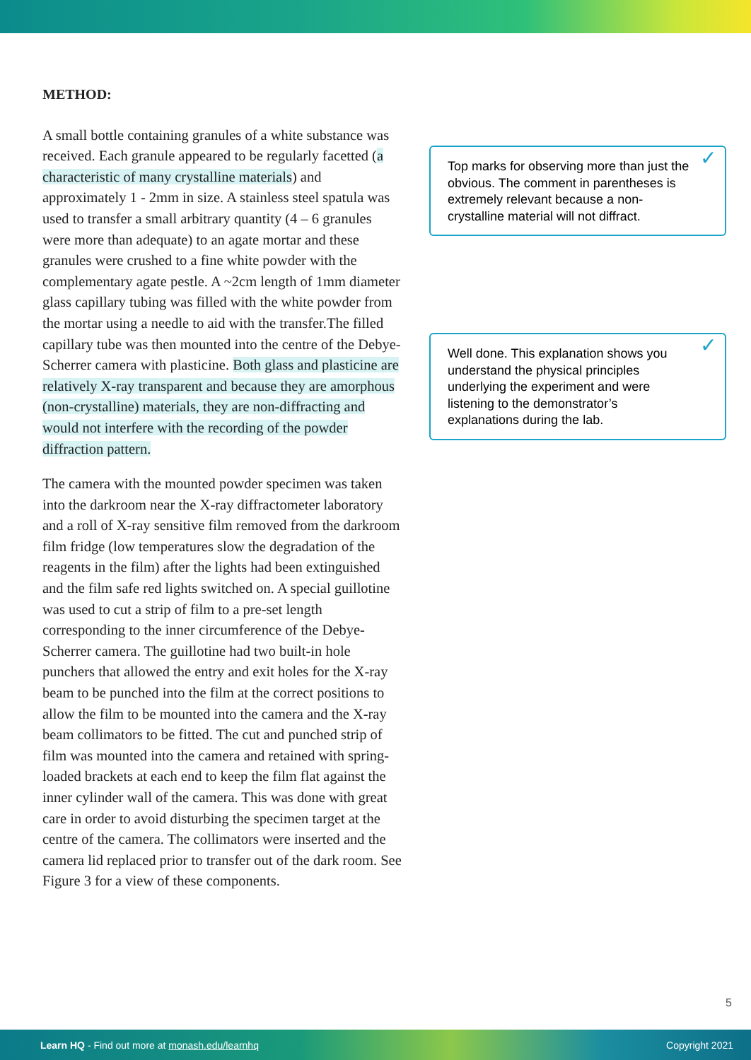METHOD:
A small bottle containing granules of a white substance was received. Each granule appeared to be regularly facetted (a characteristic of many crystalline materials) and approximately 1 - 2mm in size. A stainless steel spatula was used to transfer a small arbitrary quantity (4 – 6 granules were more than adequate) to an agate mortar and these granules were crushed to a fine white powder with the complementary agate pestle. A ~2cm length of 1mm diameter glass capillary tubing was filled with the white powder from the mortar using a needle to aid with the transfer.The filled capillary tube was then mounted into the centre of the Debye-Scherrer camera with plasticine. Both glass and plasticine are relatively X-ray transparent and because they are amorphous (non-crystalline) materials, they are non-diffracting and would not interfere with the recording of the powder diffraction pattern.
The camera with the mounted powder specimen was taken into the darkroom near the X-ray diffractometer laboratory and a roll of X-ray sensitive film removed from the darkroom film fridge (low temperatures slow the degradation of the reagents in the film) after the lights had been extinguished and the film safe red lights switched on. A special guillotine was used to cut a strip of film to a pre-set length corresponding to the inner circumference of the Debye-Scherrer camera. The guillotine had two built-in hole punchers that allowed the entry and exit holes for the X-ray beam to be punched into the film at the correct positions to allow the film to be mounted into the camera and the X-ray beam collimators to be fitted. The cut and punched strip of film was mounted into the camera and retained with spring-loaded brackets at each end to keep the film flat against the inner cylinder wall of the camera. This was done with great care in order to avoid disturbing the specimen target at the centre of the camera. The collimators were inserted and the camera lid replaced prior to transfer out of the dark room. See Figure 3 for a view of these components.
Top marks for observing more than just the obvious. The comment in parentheses is extremely relevant because a non-crystalline material will not diffract. ✓
Well done. This explanation shows you understand the physical principles underlying the experiment and were listening to the demonstrator’s explanations during the lab. ✓
5
Learn HQ - Find out more at monash.edu/learnhq Copyright 2021